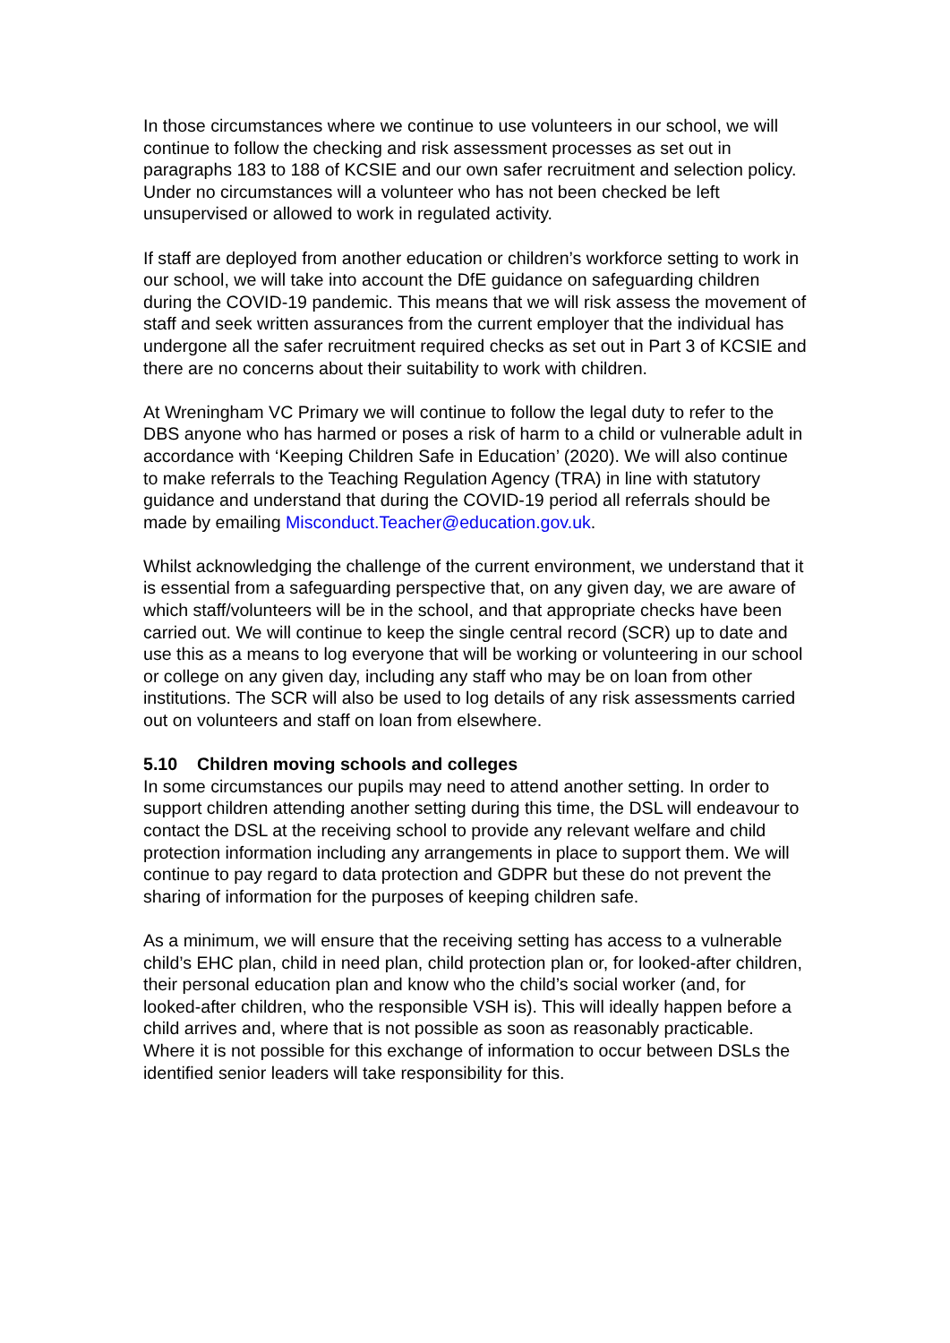In those circumstances where we continue to use volunteers in our school, we will continue to follow the checking and risk assessment processes as set out in paragraphs 183 to 188 of KCSIE and our own safer recruitment and selection policy. Under no circumstances will a volunteer who has not been checked be left unsupervised or allowed to work in regulated activity.
If staff are deployed from another education or children’s workforce setting to work in our school, we will take into account the DfE guidance on safeguarding children during the COVID-19 pandemic. This means that we will risk assess the movement of staff and seek written assurances from the current employer that the individual has undergone all the safer recruitment required checks as set out in Part 3 of KCSIE and there are no concerns about their suitability to work with children.
At Wreningham VC Primary we will continue to follow the legal duty to refer to the DBS anyone who has harmed or poses a risk of harm to a child or vulnerable adult in accordance with ‘Keeping Children Safe in Education’ (2020). We will also continue to make referrals to the Teaching Regulation Agency (TRA) in line with statutory guidance and understand that during the COVID-19 period all referrals should be made by emailing Misconduct.Teacher@education.gov.uk.
Whilst acknowledging the challenge of the current environment, we understand that it is essential from a safeguarding perspective that, on any given day, we are aware of which staff/volunteers will be in the school, and that appropriate checks have been carried out. We will continue to keep the single central record (SCR) up to date and use this as a means to log everyone that will be working or volunteering in our school or college on any given day, including any staff who may be on loan from other institutions. The SCR will also be used to log details of any risk assessments carried out on volunteers and staff on loan from elsewhere.
5.10 Children moving schools and colleges
In some circumstances our pupils may need to attend another setting. In order to support children attending another setting during this time, the DSL will endeavour to contact the DSL at the receiving school to provide any relevant welfare and child protection information including any arrangements in place to support them. We will continue to pay regard to data protection and GDPR but these do not prevent the sharing of information for the purposes of keeping children safe.
As a minimum, we will ensure that the receiving setting has access to a vulnerable child’s EHC plan, child in need plan, child protection plan or, for looked-after children, their personal education plan and know who the child’s social worker (and, for looked-after children, who the responsible VSH is). This will ideally happen before a child arrives and, where that is not possible as soon as reasonably practicable. Where it is not possible for this exchange of information to occur between DSLs the identified senior leaders will take responsibility for this.